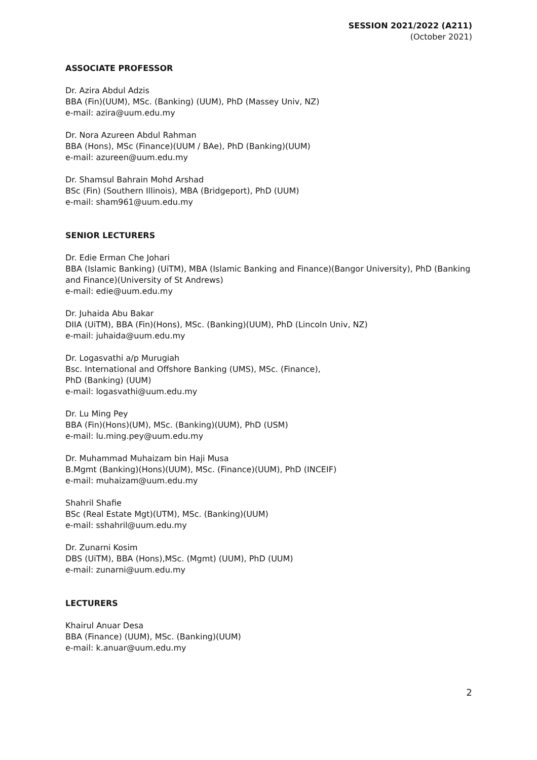SESSION 2021/2022 (A211)
(October 2021)
ASSOCIATE PROFESSOR
Dr. Azira Abdul Adzis
BBA (Fin)(UUM), MSc. (Banking) (UUM), PhD (Massey Univ, NZ)
e-mail: azira@uum.edu.my
Dr. Nora Azureen Abdul Rahman
BBA (Hons), MSc (Finance)(UUM / BAe), PhD (Banking)(UUM)
e-mail: azureen@uum.edu.my
Dr. Shamsul Bahrain Mohd Arshad
BSc (Fin) (Southern Illinois), MBA (Bridgeport), PhD (UUM)
e-mail: sham961@uum.edu.my
SENIOR LECTURERS
Dr. Edie Erman Che Johari
BBA (Islamic Banking) (UiTM), MBA (Islamic Banking and Finance)(Bangor University), PhD (Banking and Finance)(University of St Andrews)
e-mail: edie@uum.edu.my
Dr. Juhaida Abu Bakar
DIIA (UiTM), BBA (Fin)(Hons), MSc. (Banking)(UUM), PhD (Lincoln Univ, NZ)
e-mail: juhaida@uum.edu.my
Dr. Logasvathi a/p Murugiah
Bsc. International and Offshore Banking (UMS), MSc. (Finance),
PhD (Banking) (UUM)
e-mail: logasvathi@uum.edu.my
Dr. Lu Ming Pey
BBA (Fin)(Hons)(UM), MSc. (Banking)(UUM), PhD (USM)
e-mail: lu.ming.pey@uum.edu.my
Dr. Muhammad Muhaizam bin Haji Musa
B.Mgmt (Banking)(Hons)(UUM), MSc. (Finance)(UUM), PhD (INCEIF)
e-mail: muhaizam@uum.edu.my
Shahril Shafie
BSc (Real Estate Mgt)(UTM), MSc. (Banking)(UUM)
e-mail: sshahril@uum.edu.my
Dr. Zunarni Kosim
DBS (UiTM), BBA (Hons),MSc. (Mgmt) (UUM), PhD (UUM)
e-mail: zunarni@uum.edu.my
LECTURERS
Khairul Anuar Desa
BBA (Finance) (UUM), MSc. (Banking)(UUM)
e-mail: k.anuar@uum.edu.my
2